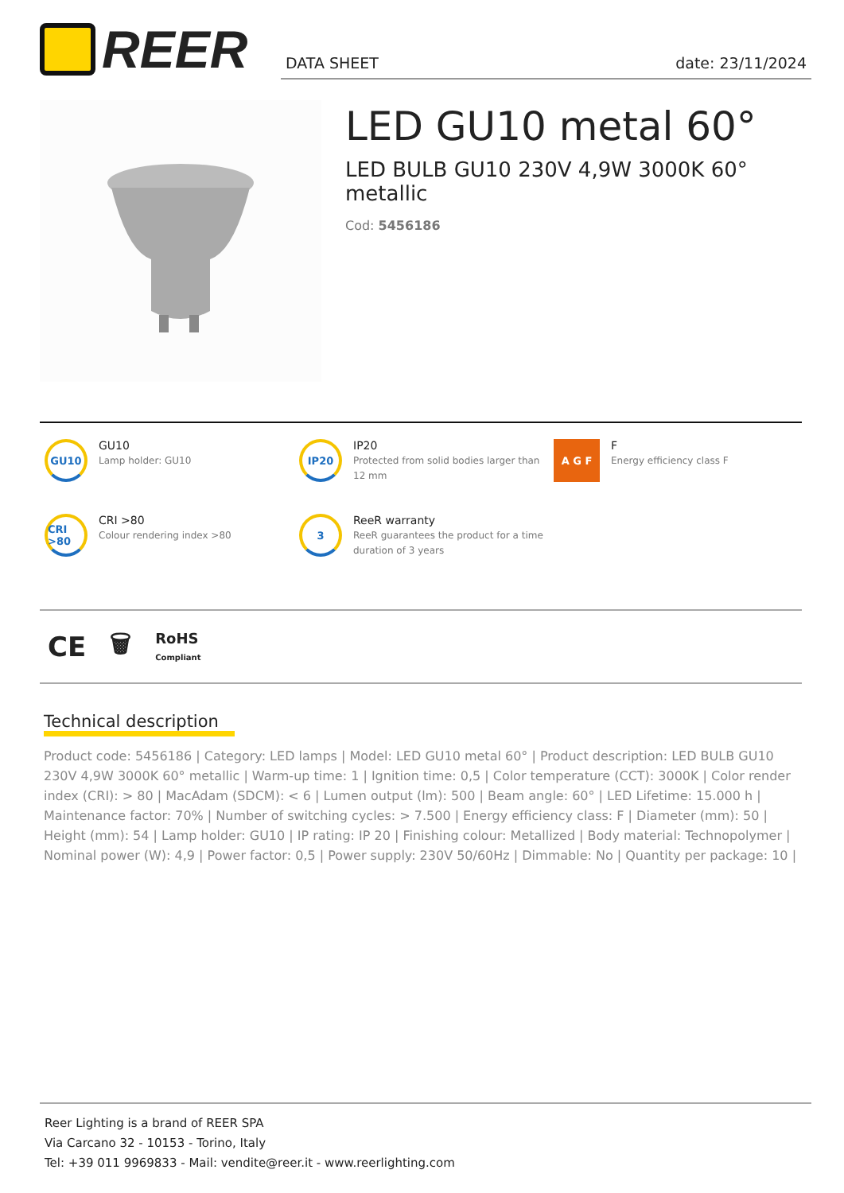REER DATA SHEET date: 23/11/2024
LED GU10 metal 60°
LED BULB GU10 230V 4,9W 3000K 60° metallic
Cod: 5456186
GU10
GU10
Lamp holder: GU10
IP20
IP20
Protected from solid bodies larger than 12 mm
A G F
F
Energy efficiency class F
CRI >80
CRI >80
Colour rendering index >80
3
ReeR warranty
ReeR guarantees the product for a time duration of 3 years
CE 🗑 RoHS
Compliant
Technical description
Product code: 5456186 | Category: LED lamps | Model: LED GU10 metal 60° | Product description: LED BULB GU10 230V 4,9W 3000K 60° metallic | Warm-up time: 1 | Ignition time: 0,5 | Color temperature (CCT): 3000K | Color render index (CRI): > 80 | MacAdam (SDCM): < 6 | Lumen output (lm): 500 | Beam angle: 60° | LED Lifetime: 15.000 h | Maintenance factor: 70% | Number of switching cycles: > 7.500 | Energy efficiency class: F | Diameter (mm): 50 | Height (mm): 54 | Lamp holder: GU10 | IP rating: IP 20 | Finishing colour: Metallized | Body material: Technopolymer | Nominal power (W): 4,9 | Power factor: 0,5 | Power supply: 230V 50/60Hz | Dimmable: No | Quantity per package: 10 |
Reer Lighting is a brand of REER SPA
Via Carcano 32 - 10153 - Torino, Italy
Tel: +39 011 9969833 - Mail: vendite@reer.it - www.reerlighting.com